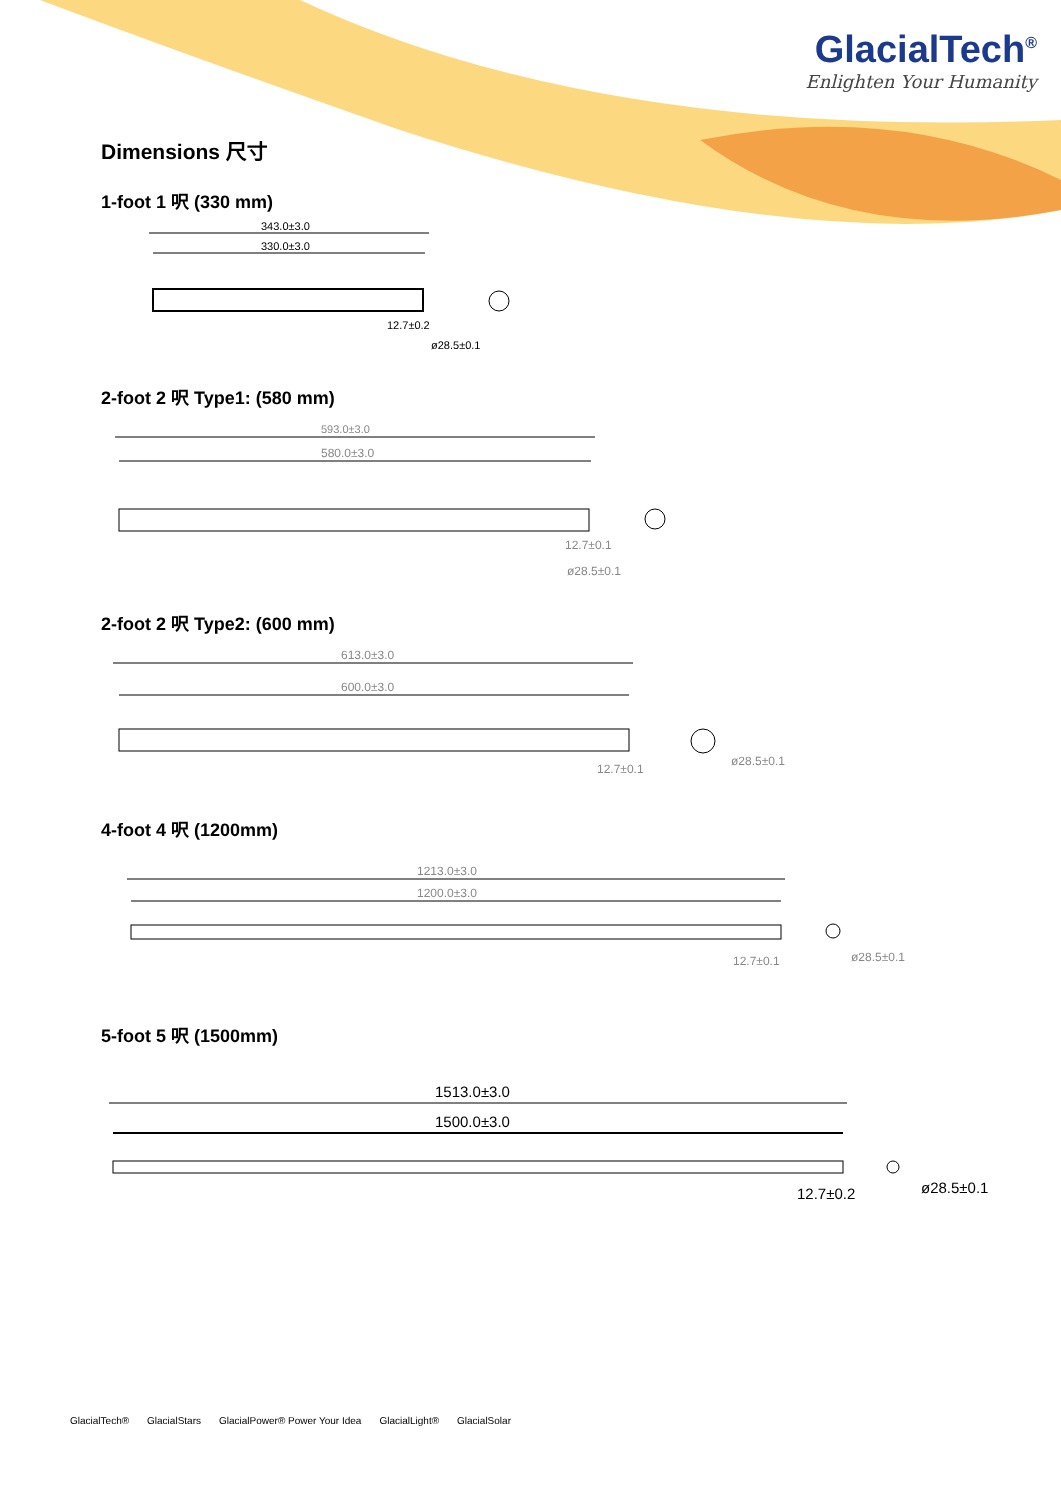GlacialTech<sup>®</sup>
Enlighten Your Humanity
Dimensions 尺寸
1-foot 1 呎 (330 mm)
343.0±3.0
330.0±3.0
12.7±0.2
ø28.5±0.1
2-foot 2 呎 Type1: (580 mm)
593.0±3.0
580.0±3.0
12.7±0.1
ø28.5±0.1
2-foot 2 呎 Type2: (600 mm)
613.0±3.0
600.0±3.0
12.7±0.1
ø28.5±0.1
4-foot 4 呎 (1200mm)
1213.0±3.0
1200.0±3.0
12.7±0.1
ø28.5±0.1
5-foot 5 呎 (1500mm)
1513.0±3.0
1500.0±3.0
12.7±0.2
ø28.5±0.1
GlacialTech® GlacialStars GlacialPower® Power Your Idea GlacialLight® GlacialSolar